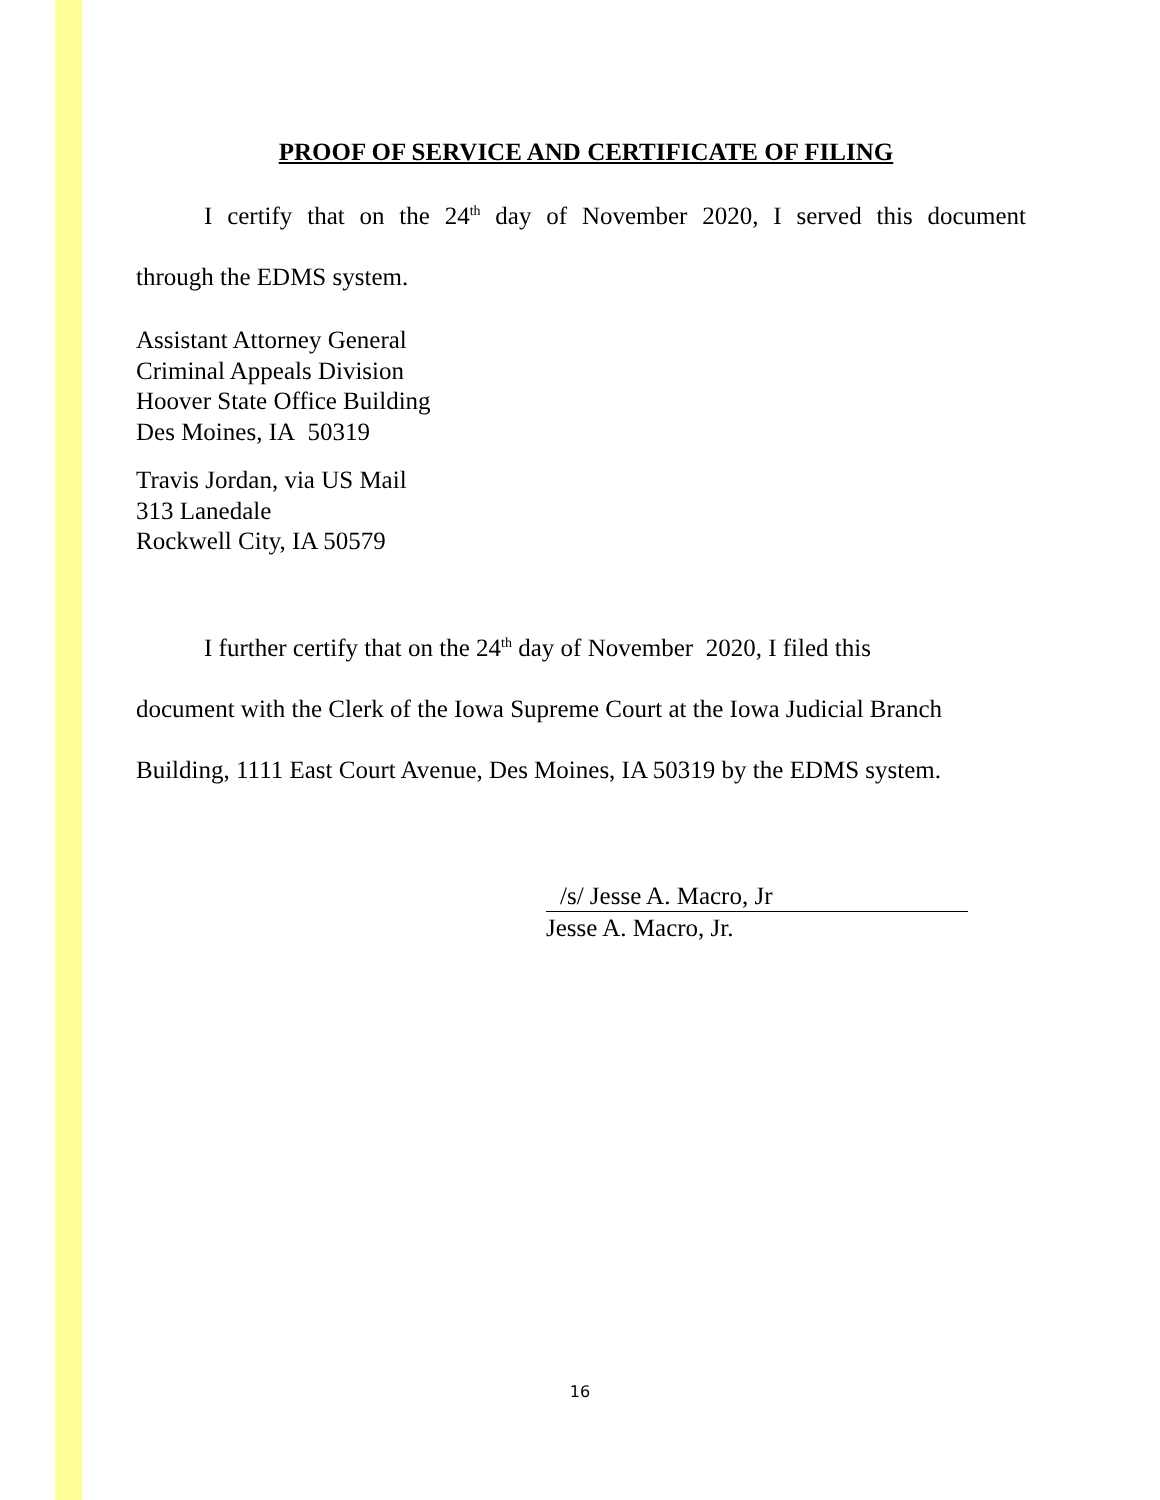PROOF OF SERVICE AND CERTIFICATE OF FILING
I certify that on the 24<sup>th</sup> day of November 2020, I served this document
through the EDMS system.
Assistant Attorney General
Criminal Appeals Division
Hoover State Office Building
Des Moines, IA 50319
Travis Jordan, via US Mail
313 Lanedale
Rockwell City, IA 50579
I further certify that on the 24<sup>th</sup> day of November 2020, I filed this
document with the Clerk of the Iowa Supreme Court at the Iowa Judicial Branch
Building, 1111 East Court Avenue, Des Moines, IA 50319 by the EDMS system.
/s/ Jesse A. Macro, Jr
Jesse A. Macro, Jr.
16